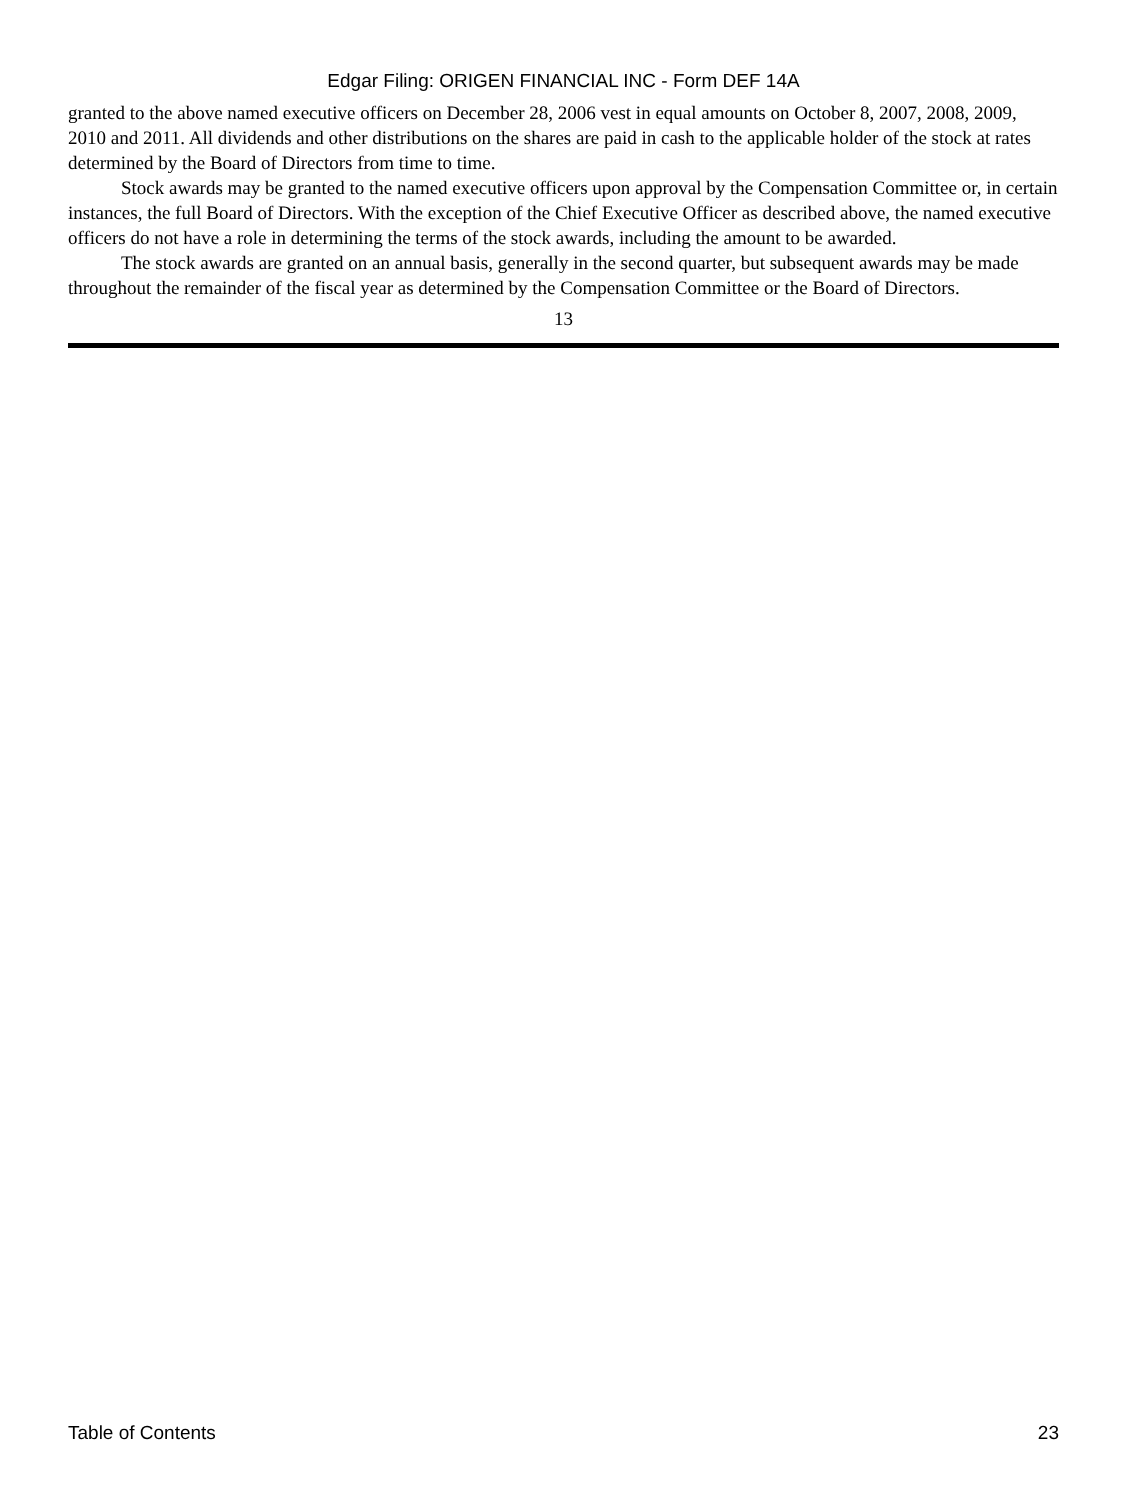Edgar Filing: ORIGEN FINANCIAL INC - Form DEF 14A
granted to the above named executive officers on December 28, 2006 vest in equal amounts on October 8, 2007, 2008, 2009, 2010 and 2011. All dividends and other distributions on the shares are paid in cash to the applicable holder of the stock at rates determined by the Board of Directors from time to time.
Stock awards may be granted to the named executive officers upon approval by the Compensation Committee or, in certain instances, the full Board of Directors. With the exception of the Chief Executive Officer as described above, the named executive officers do not have a role in determining the terms of the stock awards, including the amount to be awarded.
The stock awards are granted on an annual basis, generally in the second quarter, but subsequent awards may be made throughout the remainder of the fiscal year as determined by the Compensation Committee or the Board of Directors.
13
Table of Contents 23